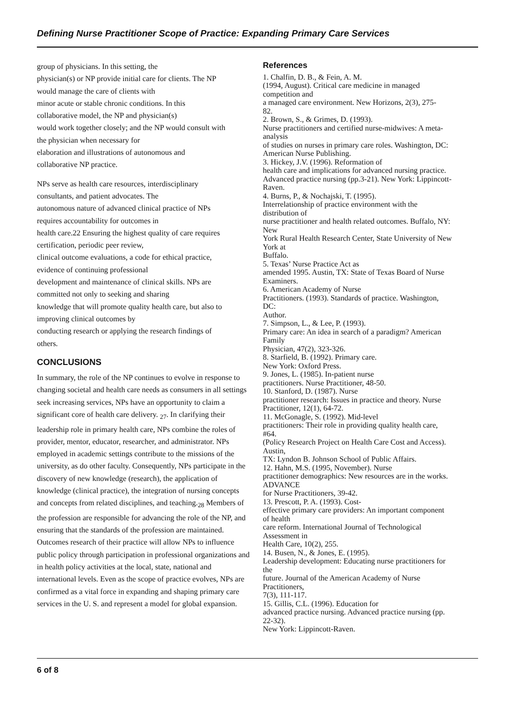Defining Nurse Practitioner Scope of Practice: Expanding Primary Care Services
group of physicians. In this setting, the
physician(s) or NP provide initial care for clients. The NP
would manage the care of clients with
minor acute or stable chronic conditions. In this
collaborative model, the NP and physician(s)
would work together closely; and the NP would consult with
the physician when necessary for
elaboration and illustrations of autonomous and
collaborative NP practice.
NPs serve as health care resources, interdisciplinary
consultants, and patient advocates. The
autonomous nature of advanced clinical practice of NPs
requires accountability for outcomes in
health care.22 Ensuring the highest quality of care requires
certification, periodic peer review,
clinical outcome evaluations, a code for ethical practice,
evidence of continuing professional
development and maintenance of clinical skills. NPs are
committed not only to seeking and sharing
knowledge that will promote quality health care, but also to
improving clinical outcomes by
conducting research or applying the research findings of
others.
CONCLUSIONS
In summary, the role of the NP continues to evolve in response to changing societal and health care needs as consumers in all settings seek increasing services, NPs have an opportunity to claim a significant core of health care delivery. <sub>27</sub>. In clarifying their leadership role in primary health care, NPs combine the roles of provider, mentor, educator, researcher, and administrator. NPs employed in academic settings contribute to the missions of the university, as do other faculty. Consequently, NPs participate in the discovery of new knowledge (research), the application of knowledge (clinical practice), the integration of nursing concepts and concepts from related disciplines, and teaching.<sub>28</sub> Members of the profession are responsible for advancing the role of the NP, and ensuring that the standards of the profession are maintained. Outcomes research of their practice will allow NPs to influence public policy through participation in professional organizations and in health policy activities at the local, state, national and international levels. Even as the scope of practice evolves, NPs are confirmed as a vital force in expanding and shaping primary care services in the U. S. and represent a model for global expansion.
References
1. Chalfin, D. B., & Fein, A. M.
(1994, August). Critical care medicine in managed
competition and
a managed care environment. New Horizons, 2(3), 275-
82.
2. Brown, S., & Grimes, D. (1993).
Nurse practitioners and certified nurse-midwives: A meta-
analysis
of studies on nurses in primary care roles. Washington, DC:
American Nurse Publishing.
3. Hickey, J.V. (1996). Reformation of
health care and implications for advanced nursing practice.
Advanced practice nursing (pp.3-21). New York: Lippincott-
Raven.
4. Burns, P., & Nochajski, T. (1995).
Interrelationship of practice environment with the
distribution of
nurse practitioner and health related outcomes. Buffalo, NY:
New
York Rural Health Research Center, State University of New
York at
Buffalo.
5. Texas’ Nurse Practice Act as
amended 1995. Austin, TX: State of Texas Board of Nurse
Examiners.
6. American Academy of Nurse
Practitioners. (1993). Standards of practice. Washington,
DC:
Author.
7. Simpson, L., & Lee, P. (1993).
Primary care: An idea in search of a paradigm? American
Family
Physician, 47(2), 323-326.
8. Starfield, B. (1992). Primary care.
New York: Oxford Press.
9. Jones, L. (1985). In-patient nurse
practitioners. Nurse Practitioner, 48-50.
10. Stanford, D. (1987). Nurse
practitioner research: Issues in practice and theory. Nurse
Practitioner, 12(1), 64-72.
11. McGonagle, S. (1992). Mid-level
practitioners: Their role in providing quality health care,
#64.
(Policy Research Project on Health Care Cost and Access).
Austin,
TX: Lyndon B. Johnson School of Public Affairs.
12. Hahn, M.S. (1995, November). Nurse
practitioner demographics: New resources are in the works.
ADVANCE
for Nurse Practitioners, 39-42.
13. Prescott, P. A. (1993). Cost-
effective primary care providers: An important component
of health
care reform. International Journal of Technological
Assessment in
Health Care, 10(2), 255.
14. Busen, N., & Jones, E. (1995).
Leadership development: Educating nurse practitioners for
the
future. Journal of the American Academy of Nurse
Practitioners,
7(3), 111-117.
15. Gillis, C.L. (1996). Education for
advanced practice nursing. Advanced practice nursing (pp.
22-32).
New York: Lippincott-Raven.
6 of 8